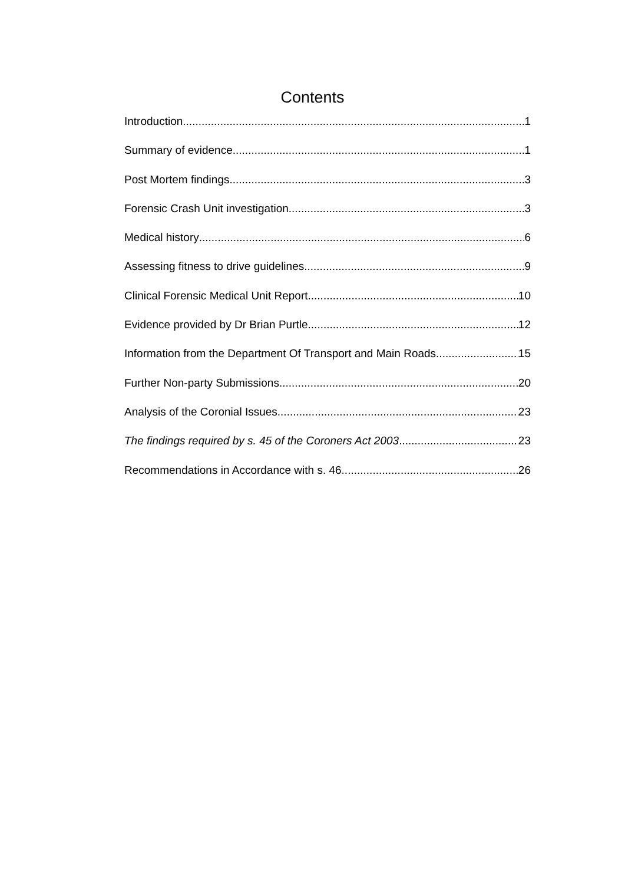Contents
Introduction 1
Summary of evidence 1
Post Mortem findings 3
Forensic Crash Unit investigation 3
Medical history 6
Assessing fitness to drive guidelines 9
Clinical Forensic Medical Unit Report 10
Evidence provided by Dr Brian Purtle 12
Information from the Department Of Transport and Main Roads 15
Further Non-party Submissions 20
Analysis of the Coronial Issues 23
The findings required by s. 45 of the Coroners Act 2003 23
Recommendations in Accordance with s. 46 26